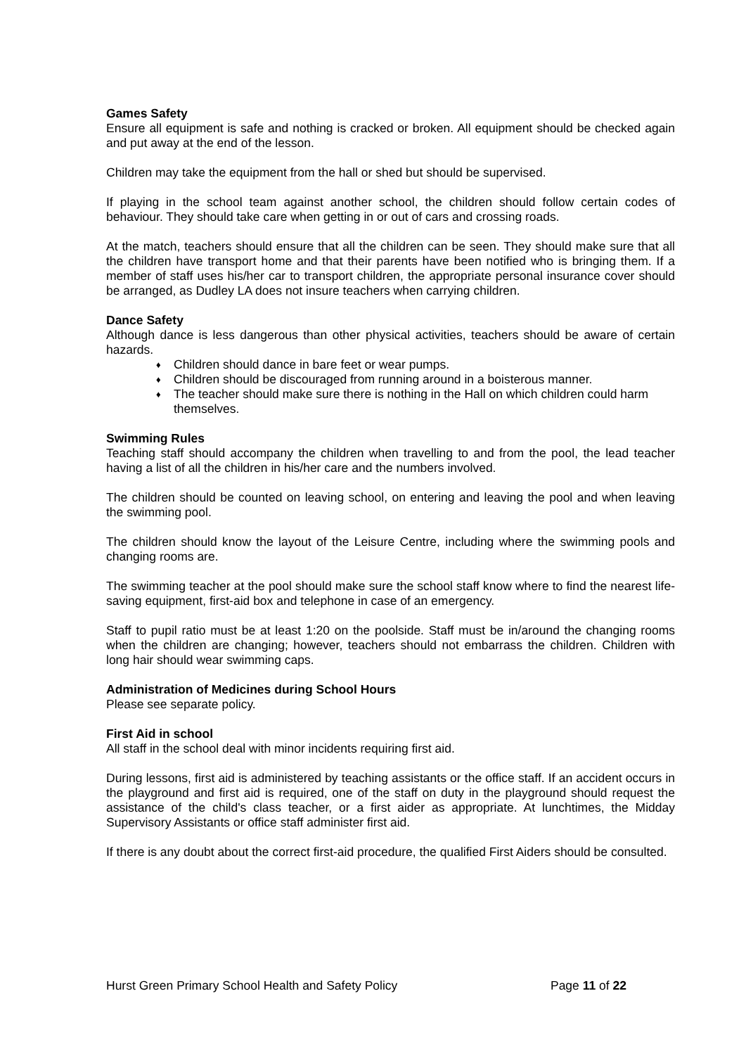Games Safety
Ensure all equipment is safe and nothing is cracked or broken. All equipment should be checked again and put away at the end of the lesson.
Children may take the equipment from the hall or shed but should be supervised.
If playing in the school team against another school, the children should follow certain codes of behaviour. They should take care when getting in or out of cars and crossing roads.
At the match, teachers should ensure that all the children can be seen. They should make sure that all the children have transport home and that their parents have been notified who is bringing them. If a member of staff uses his/her car to transport children, the appropriate personal insurance cover should be arranged, as Dudley LA does not insure teachers when carrying children.
Dance Safety
Although dance is less dangerous than other physical activities, teachers should be aware of certain hazards.
♦ Children should dance in bare feet or wear pumps.
♦ Children should be discouraged from running around in a boisterous manner.
♦ The teacher should make sure there is nothing in the Hall on which children could harm themselves.
Swimming Rules
Teaching staff should accompany the children when travelling to and from the pool, the lead teacher having a list of all the children in his/her care and the numbers involved.
The children should be counted on leaving school, on entering and leaving the pool and when leaving the swimming pool.
The children should know the layout of the Leisure Centre, including where the swimming pools and changing rooms are.
The swimming teacher at the pool should make sure the school staff know where to find the nearest life-saving equipment, first-aid box and telephone in case of an emergency.
Staff to pupil ratio must be at least 1:20 on the poolside. Staff must be in/around the changing rooms when the children are changing; however, teachers should not embarrass the children. Children with long hair should wear swimming caps.
Administration of Medicines during School Hours
Please see separate policy.
First Aid in school
All staff in the school deal with minor incidents requiring first aid.
During lessons, first aid is administered by teaching assistants or the office staff. If an accident occurs in the playground and first aid is required, one of the staff on duty in the playground should request the assistance of the child's class teacher, or a first aider as appropriate. At lunchtimes, the Midday Supervisory Assistants or office staff administer first aid.
If there is any doubt about the correct first-aid procedure, the qualified First Aiders should be consulted.
Hurst Green Primary School Health and Safety Policy Page 11 of 22